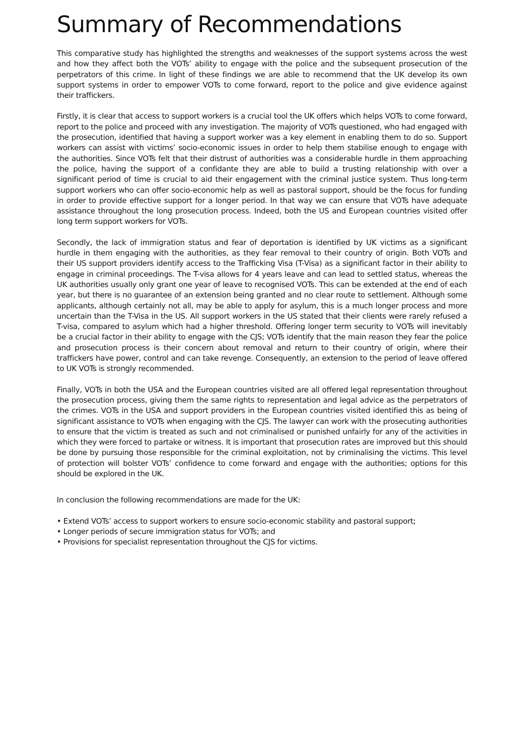Summary of Recommendations
This comparative study has highlighted the strengths and weaknesses of the support systems across the west and how they affect both the VOTs’ ability to engage with the police and the subsequent prosecution of the perpetrators of this crime. In light of these findings we are able to recommend that the UK develop its own support systems in order to empower VOTs to come forward, report to the police and give evidence against their traffickers.
Firstly, it is clear that access to support workers is a crucial tool the UK offers which helps VOTs to come forward, report to the police and proceed with any investigation. The majority of VOTs questioned, who had engaged with the prosecution, identified that having a support worker was a key element in enabling them to do so. Support workers can assist with victims’ socio-economic issues in order to help them stabilise enough to engage with the authorities. Since VOTs felt that their distrust of authorities was a considerable hurdle in them approaching the police, having the support of a confidante they are able to build a trusting relationship with over a significant period of time is crucial to aid their engagement with the criminal justice system. Thus long-term support workers who can offer socio-economic help as well as pastoral support, should be the focus for funding in order to provide effective support for a longer period. In that way we can ensure that VOTs have adequate assistance throughout the long prosecution process. Indeed, both the US and European countries visited offer long term support workers for VOTs.
Secondly, the lack of immigration status and fear of deportation is identified by UK victims as a significant hurdle in them engaging with the authorities, as they fear removal to their country of origin. Both VOTs and their US support providers identify access to the Trafficking Visa (T-Visa) as a significant factor in their ability to engage in criminal proceedings. The T-visa allows for 4 years leave and can lead to settled status, whereas the UK authorities usually only grant one year of leave to recognised VOTs. This can be extended at the end of each year, but there is no guarantee of an extension being granted and no clear route to settlement. Although some applicants, although certainly not all, may be able to apply for asylum, this is a much longer process and more uncertain than the T-Visa in the US. All support workers in the US stated that their clients were rarely refused a T-visa, compared to asylum which had a higher threshold. Offering longer term security to VOTs will inevitably be a crucial factor in their ability to engage with the CJS; VOTs identify that the main reason they fear the police and prosecution process is their concern about removal and return to their country of origin, where their traffickers have power, control and can take revenge. Consequently, an extension to the period of leave offered to UK VOTs is strongly recommended.
Finally, VOTs in both the USA and the European countries visited are all offered legal representation throughout the prosecution process, giving them the same rights to representation and legal advice as the perpetrators of the crimes. VOTs in the USA and support providers in the European countries visited identified this as being of significant assistance to VOTs when engaging with the CJS. The lawyer can work with the prosecuting authorities to ensure that the victim is treated as such and not criminalised or punished unfairly for any of the activities in which they were forced to partake or witness. It is important that prosecution rates are improved but this should be done by pursuing those responsible for the criminal exploitation, not by criminalising the victims. This level of protection will bolster VOTs’ confidence to come forward and engage with the authorities; options for this should be explored in the UK.
In conclusion the following recommendations are made for the UK:
• Extend VOTs’ access to support workers to ensure socio-economic stability and pastoral support;
• Longer periods of secure immigration status for VOTs; and
• Provisions for specialist representation throughout the CJS for victims.